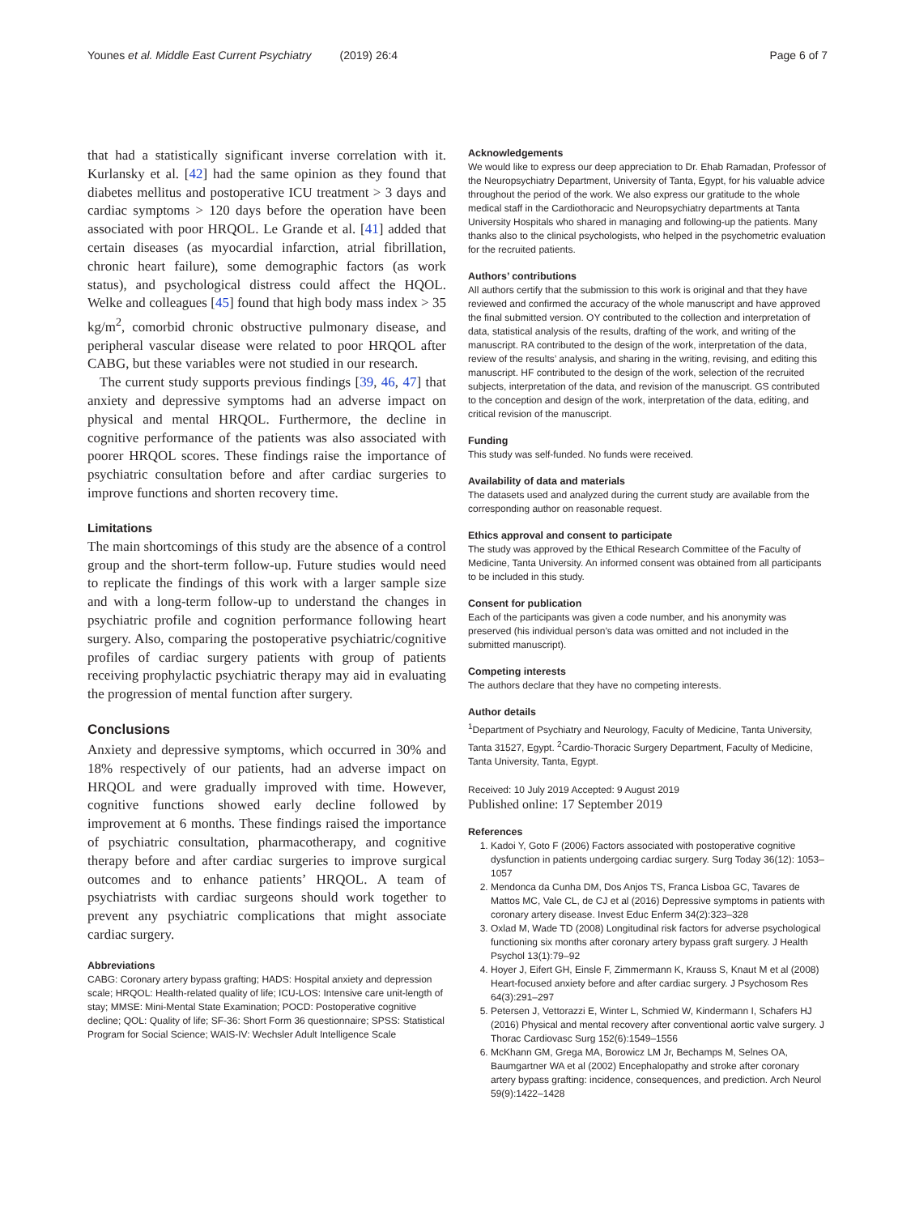Younes et al. Middle East Current Psychiatry (2019) 26:4 Page 6 of 7
that had a statistically significant inverse correlation with it. Kurlansky et al. [42] had the same opinion as they found that diabetes mellitus and postoperative ICU treatment > 3 days and cardiac symptoms > 120 days before the operation have been associated with poor HRQOL. Le Grande et al. [41] added that certain diseases (as myocardial infarction, atrial fibrillation, chronic heart failure), some demographic factors (as work status), and psychological distress could affect the HQOL. Welke and colleagues [45] found that high body mass index > 35 kg/m<sup>2</sup>, comorbid chronic obstructive pulmonary disease, and peripheral vascular disease were related to poor HRQOL after CABG, but these variables were not studied in our research.
The current study supports previous findings [39, 46, 47] that anxiety and depressive symptoms had an adverse impact on physical and mental HRQOL. Furthermore, the decline in cognitive performance of the patients was also associated with poorer HRQOL scores. These findings raise the importance of psychiatric consultation before and after cardiac surgeries to improve functions and shorten recovery time.
Limitations
The main shortcomings of this study are the absence of a control group and the short-term follow-up. Future studies would need to replicate the findings of this work with a larger sample size and with a long-term follow-up to understand the changes in psychiatric profile and cognition performance following heart surgery. Also, comparing the postoperative psychiatric/cognitive profiles of cardiac surgery patients with group of patients receiving prophylactic psychiatric therapy may aid in evaluating the progression of mental function after surgery.
Conclusions
Anxiety and depressive symptoms, which occurred in 30% and 18% respectively of our patients, had an adverse impact on HRQOL and were gradually improved with time. However, cognitive functions showed early decline followed by improvement at 6 months. These findings raised the importance of psychiatric consultation, pharmacotherapy, and cognitive therapy before and after cardiac surgeries to improve surgical outcomes and to enhance patients’ HRQOL. A team of psychiatrists with cardiac surgeons should work together to prevent any psychiatric complications that might associate cardiac surgery.
Abbreviations
CABG: Coronary artery bypass grafting; HADS: Hospital anxiety and depression scale; HRQOL: Health-related quality of life; ICU-LOS: Intensive care unit-length of stay; MMSE: Mini-Mental State Examination; POCD: Postoperative cognitive decline; QOL: Quality of life; SF-36: Short Form 36 questionnaire; SPSS: Statistical Program for Social Science; WAIS-IV: Wechsler Adult Intelligence Scale
Acknowledgements
We would like to express our deep appreciation to Dr. Ehab Ramadan, Professor of the Neuropsychiatry Department, University of Tanta, Egypt, for his valuable advice throughout the period of the work. We also express our gratitude to the whole medical staff in the Cardiothoracic and Neuropsychiatry departments at Tanta University Hospitals who shared in managing and following-up the patients. Many thanks also to the clinical psychologists, who helped in the psychometric evaluation for the recruited patients.
Authors’ contributions
All authors certify that the submission to this work is original and that they have reviewed and confirmed the accuracy of the whole manuscript and have approved the final submitted version. OY contributed to the collection and interpretation of data, statistical analysis of the results, drafting of the work, and writing of the manuscript. RA contributed to the design of the work, interpretation of the data, review of the results’ analysis, and sharing in the writing, revising, and editing this manuscript. HF contributed to the design of the work, selection of the recruited subjects, interpretation of the data, and revision of the manuscript. GS contributed to the conception and design of the work, interpretation of the data, editing, and critical revision of the manuscript.
Funding
This study was self-funded. No funds were received.
Availability of data and materials
The datasets used and analyzed during the current study are available from the corresponding author on reasonable request.
Ethics approval and consent to participate
The study was approved by the Ethical Research Committee of the Faculty of Medicine, Tanta University. An informed consent was obtained from all participants to be included in this study.
Consent for publication
Each of the participants was given a code number, and his anonymity was preserved (his individual person’s data was omitted and not included in the submitted manuscript).
Competing interests
The authors declare that they have no competing interests.
Author details
<sup>1</sup> Department of Psychiatry and Neurology, Faculty of Medicine, Tanta University, Tanta 31527, Egypt. <sup>2</sup>Cardio-Thoracic Surgery Department, Faculty of Medicine, Tanta University, Tanta, Egypt.
Received: 10 July 2019 Accepted: 9 August 2019
Published online: 17 September 2019
References
1. Kadoi Y, Goto F (2006) Factors associated with postoperative cognitive dysfunction in patients undergoing cardiac surgery. Surg Today 36(12): 1053–1057
2. Mendonca da Cunha DM, Dos Anjos TS, Franca Lisboa GC, Tavares de Mattos MC, Vale CL, de CJ et al (2016) Depressive symptoms in patients with coronary artery disease. Invest Educ Enferm 34(2):323–328
3. Oxlad M, Wade TD (2008) Longitudinal risk factors for adverse psychological functioning six months after coronary artery bypass graft surgery. J Health Psychol 13(1):79–92
4. Hoyer J, Eifert GH, Einsle F, Zimmermann K, Krauss S, Knaut M et al (2008) Heart-focused anxiety before and after cardiac surgery. J Psychosom Res 64(3):291–297
5. Petersen J, Vettorazzi E, Winter L, Schmied W, Kindermann I, Schafers HJ (2016) Physical and mental recovery after conventional aortic valve surgery. J Thorac Cardiovasc Surg 152(6):1549–1556
6. McKhann GM, Grega MA, Borowicz LM Jr, Bechamps M, Selnes OA, Baumgartner WA et al (2002) Encephalopathy and stroke after coronary artery bypass grafting: incidence, consequences, and prediction. Arch Neurol 59(9):1422–1428